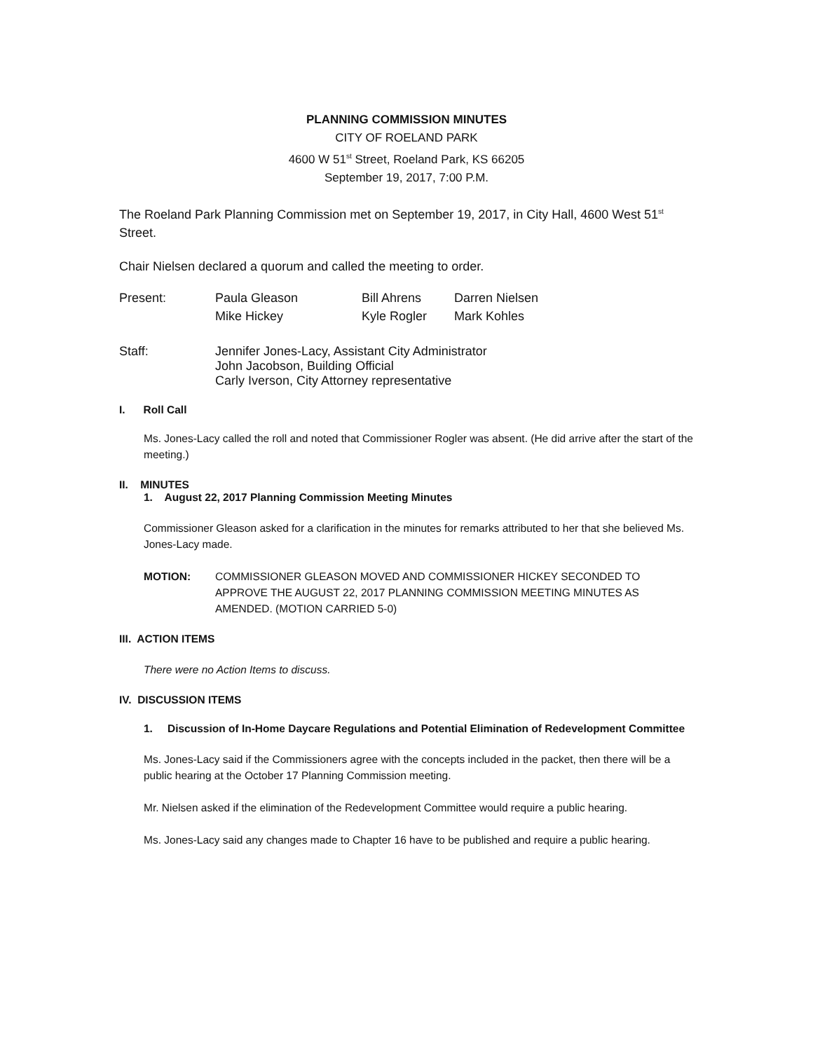PLANNING COMMISSION MINUTES
CITY OF ROELAND PARK
4600 W 51<sup>st</sup> Street, Roeland Park, KS 66205
September 19, 2017, 7:00 P.M.
The Roeland Park Planning Commission met on September 19, 2017, in City Hall, 4600 West 51<sup>st</sup> Street.
Chair Nielsen declared a quorum and called the meeting to order.
| Present: | Paula Gleason | Bill Ahrens | Darren Nielsen |
| | Mike Hickey | Kyle Rogler | Mark Kohles |
| Staff: | Jennifer Jones-Lacy, Assistant City Administrator John Jacobson, Building Official Carly Iverson, City Attorney representative | | |
I. Roll Call
Ms. Jones-Lacy called the roll and noted that Commissioner Rogler was absent. (He did arrive after the start of the meeting.)
II. MINUTES
1. August 22, 2017 Planning Commission Meeting Minutes
Commissioner Gleason asked for a clarification in the minutes for remarks attributed to her that she believed Ms. Jones-Lacy made.
MOTION: COMMISSIONER GLEASON MOVED AND COMMISSIONER HICKEY SECONDED TO APPROVE THE AUGUST 22, 2017 PLANNING COMMISSION MEETING MINUTES AS AMENDED. (MOTION CARRIED 5-0)
III. ACTION ITEMS
There were no Action Items to discuss.
IV. DISCUSSION ITEMS
1. Discussion of In-Home Daycare Regulations and Potential Elimination of Redevelopment Committee
Ms. Jones-Lacy said if the Commissioners agree with the concepts included in the packet, then there will be a public hearing at the October 17 Planning Commission meeting.
Mr. Nielsen asked if the elimination of the Redevelopment Committee would require a public hearing.
Ms. Jones-Lacy said any changes made to Chapter 16 have to be published and require a public hearing.